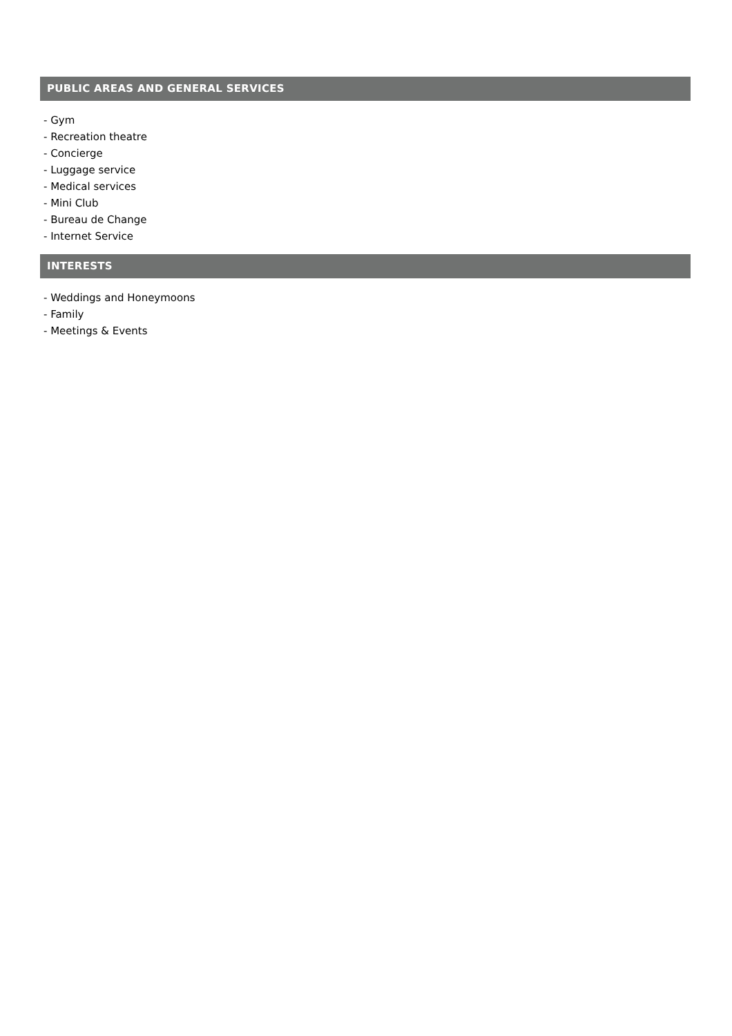PUBLIC AREAS AND GENERAL SERVICES
- Gym
- Recreation theatre
- Concierge
- Luggage service
- Medical services
- Mini Club
- Bureau de Change
- Internet Service
INTERESTS
- Weddings and Honeymoons
- Family
- Meetings & Events